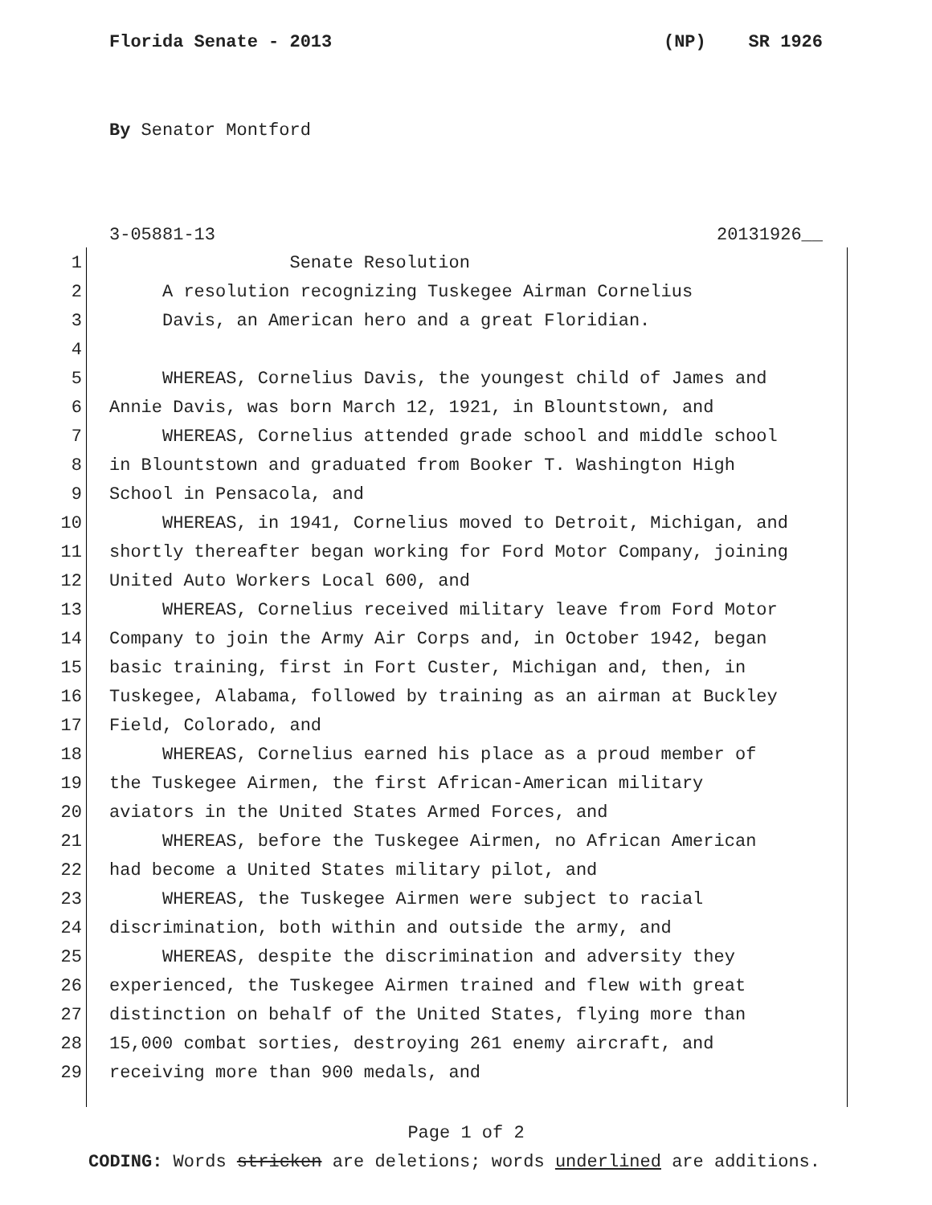Florida Senate - 2013 (NP) SR 1926
By Senator Montford
3-05881-13 20131926__
1 Senate Resolution
2 A resolution recognizing Tuskegee Airman Cornelius
3 Davis, an American hero and a great Floridian.
4
5 WHEREAS, Cornelius Davis, the youngest child of James and
6 Annie Davis, was born March 12, 1921, in Blountstown, and
7 WHEREAS, Cornelius attended grade school and middle school
8 in Blountstown and graduated from Booker T. Washington High
9 School in Pensacola, and
10 WHEREAS, in 1941, Cornelius moved to Detroit, Michigan, and
11 shortly thereafter began working for Ford Motor Company, joining
12 United Auto Workers Local 600, and
13 WHEREAS, Cornelius received military leave from Ford Motor
14 Company to join the Army Air Corps and, in October 1942, began
15 basic training, first in Fort Custer, Michigan and, then, in
16 Tuskegee, Alabama, followed by training as an airman at Buckley
17 Field, Colorado, and
18 WHEREAS, Cornelius earned his place as a proud member of
19 the Tuskegee Airmen, the first African-American military
20 aviators in the United States Armed Forces, and
21 WHEREAS, before the Tuskegee Airmen, no African American
22 had become a United States military pilot, and
23 WHEREAS, the Tuskegee Airmen were subject to racial
24 discrimination, both within and outside the army, and
25 WHEREAS, despite the discrimination and adversity they
26 experienced, the Tuskegee Airmen trained and flew with great
27 distinction on behalf of the United States, flying more than
28 15,000 combat sorties, destroying 261 enemy aircraft, and
29 receiving more than 900 medals, and
Page 1 of 2
CODING: Words stricken are deletions; words underlined are additions.